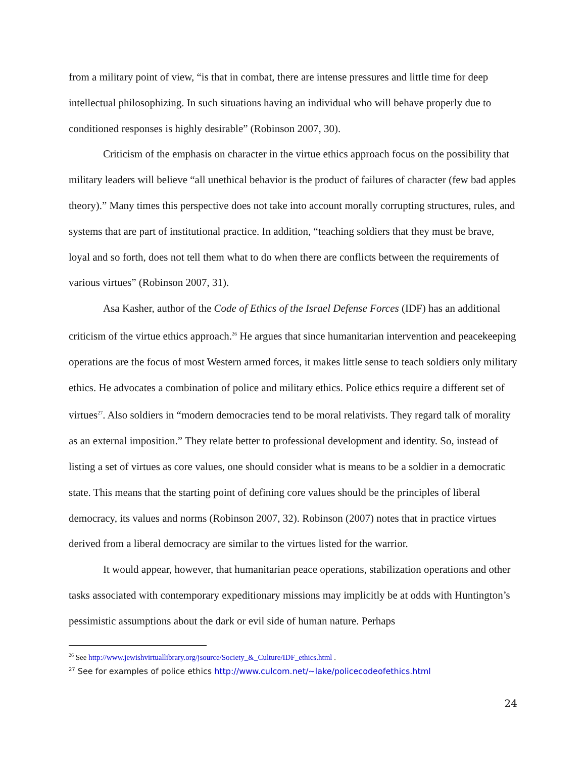from a military point of view, “is that in combat, there are intense pressures and little time for deep intellectual philosophizing. In such situations having an individual who will behave properly due to conditioned responses is highly desirable” (Robinson 2007, 30).
Criticism of the emphasis on character in the virtue ethics approach focus on the possibility that military leaders will believe “all unethical behavior is the product of failures of character (few bad apples theory).” Many times this perspective does not take into account morally corrupting structures, rules, and systems that are part of institutional practice. In addition, “teaching soldiers that they must be brave, loyal and so forth, does not tell them what to do when there are conflicts between the requirements of various virtues” (Robinson 2007, 31).
Asa Kasher, author of the Code of Ethics of the Israel Defense Forces (IDF) has an additional criticism of the virtue ethics approach.<sup>26</sup> He argues that since humanitarian intervention and peacekeeping operations are the focus of most Western armed forces, it makes little sense to teach soldiers only military ethics. He advocates a combination of police and military ethics. Police ethics require a different set of virtues<sup>27</sup>. Also soldiers in “modern democracies tend to be moral relativists. They regard talk of morality as an external imposition.” They relate better to professional development and identity. So, instead of listing a set of virtues as core values, one should consider what is means to be a soldier in a democratic state. This means that the starting point of defining core values should be the principles of liberal democracy, its values and norms (Robinson 2007, 32). Robinson (2007) notes that in practice virtues derived from a liberal democracy are similar to the virtues listed for the warrior.
It would appear, however, that humanitarian peace operations, stabilization operations and other tasks associated with contemporary expeditionary missions may implicitly be at odds with Huntington’s pessimistic assumptions about the dark or evil side of human nature. Perhaps
<sup>26</sup> See http://www.jewishvirtuallibrary.org/jsource/Society_&_Culture/IDF_ethics.html .
<sup>27</sup> See for examples of police ethics http://www.culcom.net/~lake/policecodeofethics.html
24